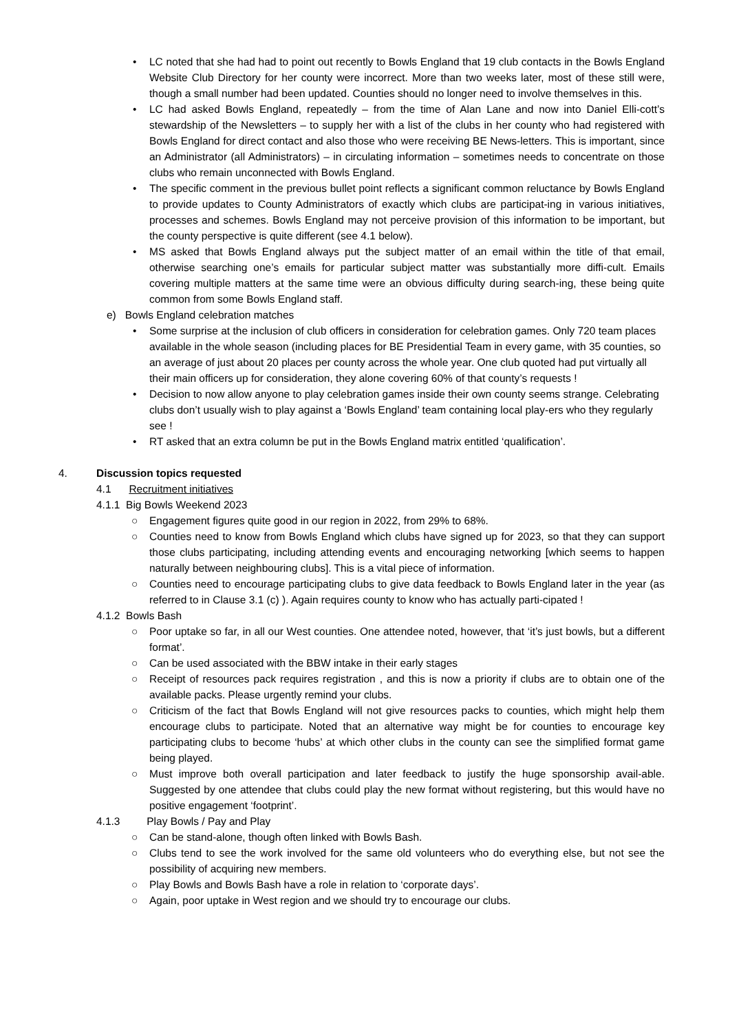• LC noted that she had had to point out recently to Bowls England that 19 club contacts in the Bowls England Website Club Directory for her county were incorrect. More than two weeks later, most of these still were, though a small number had been updated. Counties should no longer need to involve themselves in this.
• LC had asked Bowls England, repeatedly – from the time of Alan Lane and now into Daniel Elli-cott’s stewardship of the Newsletters – to supply her with a list of the clubs in her county who had registered with Bowls England for direct contact and also those who were receiving BE News-letters. This is important, since an Administrator (all Administrators) – in circulating information – sometimes needs to concentrate on those clubs who remain unconnected with Bowls England.
• The specific comment in the previous bullet point reflects a significant common reluctance by Bowls England to provide updates to County Administrators of exactly which clubs are participat-ing in various initiatives, processes and schemes. Bowls England may not perceive provision of this information to be important, but the county perspective is quite different (see 4.1 below).
• MS asked that Bowls England always put the subject matter of an email within the title of that email, otherwise searching one’s emails for particular subject matter was substantially more diffi-cult. Emails covering multiple matters at the same time were an obvious difficulty during search-ing, these being quite common from some Bowls England staff.
e) Bowls England celebration matches
• Some surprise at the inclusion of club officers in consideration for celebration games. Only 720 team places available in the whole season (including places for BE Presidential Team in every game, with 35 counties, so an average of just about 20 places per county across the whole year. One club quoted had put virtually all their main officers up for consideration, they alone covering 60% of that county’s requests !
• Decision to now allow anyone to play celebration games inside their own county seems strange. Celebrating clubs don’t usually wish to play against a ‘Bowls England’ team containing local play-ers who they regularly see !
• RT asked that an extra column be put in the Bowls England matrix entitled ‘qualification’.
4. Discussion topics requested
4.1 Recruitment initiatives
4.1.1 Big Bowls Weekend 2023
○ Engagement figures quite good in our region in 2022, from 29% to 68%.
○ Counties need to know from Bowls England which clubs have signed up for 2023, so that they can support those clubs participating, including attending events and encouraging networking [which seems to happen naturally between neighbouring clubs]. This is a vital piece of information.
○ Counties need to encourage participating clubs to give data feedback to Bowls England later in the year (as referred to in Clause 3.1 (c) ). Again requires county to know who has actually parti-cipated !
4.1.2 Bowls Bash
○ Poor uptake so far, in all our West counties. One attendee noted, however, that ‘it’s just bowls, but a different format’.
○ Can be used associated with the BBW intake in their early stages
○ Receipt of resources pack requires registration , and this is now a priority if clubs are to obtain one of the available packs. Please urgently remind your clubs.
○ Criticism of the fact that Bowls England will not give resources packs to counties, which might help them encourage clubs to participate. Noted that an alternative way might be for counties to encourage key participating clubs to become ‘hubs’ at which other clubs in the county can see the simplified format game being played.
○ Must improve both overall participation and later feedback to justify the huge sponsorship avail-able. Suggested by one attendee that clubs could play the new format without registering, but this would have no positive engagement ‘footprint’.
4.1.3 Play Bowls / Pay and Play
○ Can be stand-alone, though often linked with Bowls Bash.
○ Clubs tend to see the work involved for the same old volunteers who do everything else, but not see the possibility of acquiring new members.
○ Play Bowls and Bowls Bash have a role in relation to ‘corporate days’.
○ Again, poor uptake in West region and we should try to encourage our clubs.